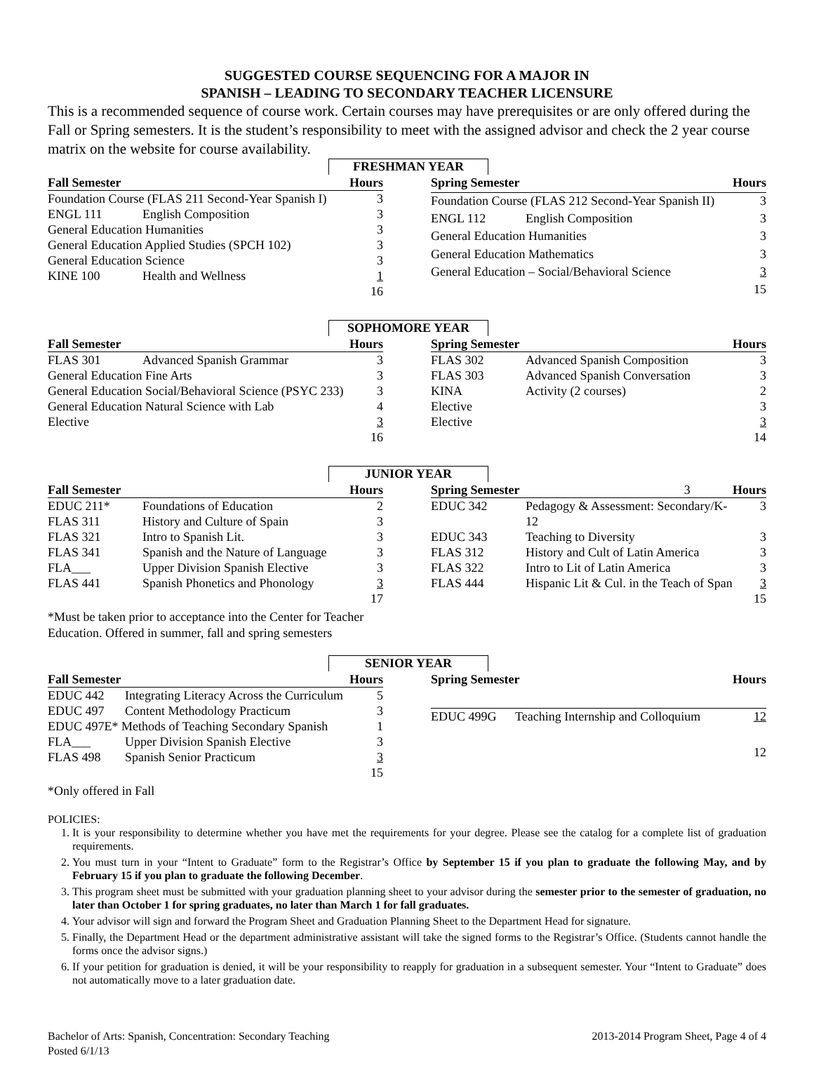SUGGESTED COURSE SEQUENCING FOR A MAJOR IN
SPANISH – LEADING TO SECONDARY TEACHER LICENSURE
This is a recommended sequence of course work. Certain courses may have prerequisites or are only offered during the Fall or Spring semesters. It is the student’s responsibility to meet with the assigned advisor and check the 2 year course matrix on the website for course availability.
FRESHMAN YEAR
| Fall Semester | | Hours |
| --- | --- | --- |
| Foundation Course (FLAS 211 Second-Year Spanish I) | | 3 |
| ENGL 111 | English Composition | 3 |
| General Education Humanities | | 3 |
| General Education Applied Studies (SPCH 102) | | 3 |
| General Education Science | | 3 |
| KINE 100 | Health and Wellness | 1 |
| | | 16 |
| Spring Semester | | Hours |
| --- | --- | --- |
| Foundation Course (FLAS 212 Second-Year Spanish II) | | 3 |
| ENGL 112 | English Composition | 3 |
| General Education Humanities | | 3 |
| General Education Mathematics | | 3 |
| General Education – Social/Behavioral Science | | 3 |
| | | 15 |
SOPHOMORE YEAR
| Fall Semester | | Hours |
| --- | --- | --- |
| FLAS 301 | Advanced Spanish Grammar | 3 |
| General Education Fine Arts | | 3 |
| General Education Social/Behavioral Science (PSYC 233) | | 3 |
| General Education Natural Science with Lab | | 4 |
| Elective | | 3 |
| | | 16 |
| Spring Semester | | Hours |
| --- | --- | --- |
| FLAS 302 | Advanced Spanish Composition | 3 |
| FLAS 303 | Advanced Spanish Conversation | 3 |
| KINA | Activity (2 courses) | 2 |
| Elective | | 3 |
| Elective | | 3 |
| | | 14 |
JUNIOR YEAR
| Fall Semester | | Hours |
| --- | --- | --- |
| EDUC 211* | Foundations of Education | 2 |
| FLAS 311 | History and Culture of Spain | 3 |
| FLAS 321 | Intro to Spanish Lit. | 3 |
| FLAS 341 | Spanish and the Nature of Language | 3 |
| FLA___ | Upper Division Spanish Elective | 3 |
| FLAS 441 | Spanish Phonetics and Phonology | 3 |
| | | 17 |
| Spring Semester 3 | | Hours |
| --- | --- | --- |
| EDUC 342 | Pedagogy & Assessment: Secondary/K-12 | 3 |
| EDUC 343 | Teaching to Diversity | 3 |
| FLAS 312 | History and Cult of Latin America | 3 |
| FLAS 322 | Intro to Lit of Latin America | 3 |
| FLAS 444 | Hispanic Lit & Cul. in the Teach of Span | 3 |
| | | 15 |
*Must be taken prior to acceptance into the Center for Teacher
Education. Offered in summer, fall and spring semesters
SENIOR YEAR
| Fall Semester | | Hours |
| --- | --- | --- |
| EDUC 442 | Integrating Literacy Across the Curriculum | 5 |
| EDUC 497 | Content Methodology Practicum | 3 |
| EDUC 497E* Methods of Teaching Secondary Spanish | | 1 |
| FLA___ | Upper Division Spanish Elective | 3 |
| FLAS 498 | Spanish Senior Practicum | 3 |
| | | 15 |
| Spring Semester | | Hours |
| --- | --- | --- |
| EDUC 499G | Teaching Internship and Colloquium | 12 |
| | | 12 |
*Only offered in Fall
POLICIES:
1. It is your responsibility to determine whether you have met the requirements for your degree. Please see the catalog for a complete list of graduation requirements.
2. You must turn in your “Intent to Graduate” form to the Registrar’s Office by September 15 if you plan to graduate the following May, and by February 15 if you plan to graduate the following December.
3. This program sheet must be submitted with your graduation planning sheet to your advisor during the semester prior to the semester of graduation, no later than October 1 for spring graduates, no later than March 1 for fall graduates.
4. Your advisor will sign and forward the Program Sheet and Graduation Planning Sheet to the Department Head for signature.
5. Finally, the Department Head or the department administrative assistant will take the signed forms to the Registrar’s Office. (Students cannot handle the forms once the advisor signs.)
6. If your petition for graduation is denied, it will be your responsibility to reapply for graduation in a subsequent semester. Your “Intent to Graduate” does not automatically move to a later graduation date.
Bachelor of Arts: Spanish, Concentration: Secondary Teaching
Posted 6/1/13
2013-2014 Program Sheet, Page 4 of 4